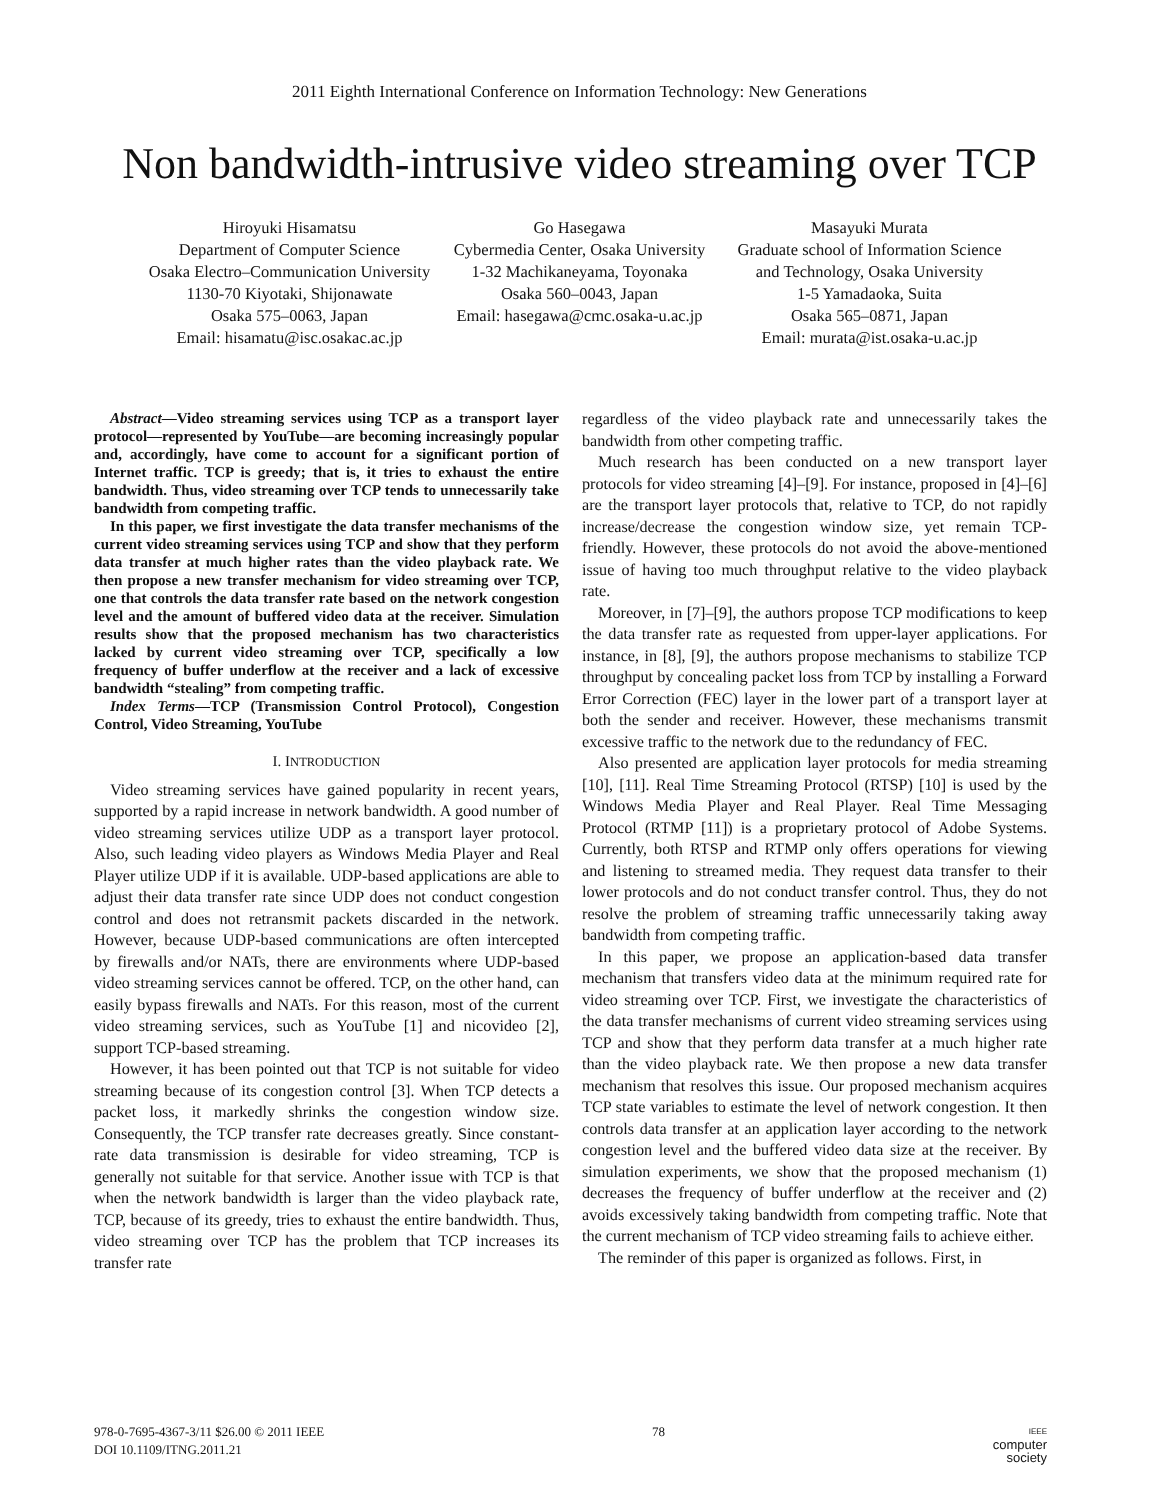2011 Eighth International Conference on Information Technology: New Generations
Non bandwidth-intrusive video streaming over TCP
Hiroyuki Hisamatsu
Department of Computer Science
Osaka Electro–Communication University
1130-70 Kiyotaki, Shijonawate
Osaka 575–0063, Japan
Email: hisamatu@isc.osakac.ac.jp
Go Hasegawa
Cybermedia Center, Osaka University
1-32 Machikaneyama, Toyonaka
Osaka 560–0043, Japan
Email: hasegawa@cmc.osaka-u.ac.jp
Masayuki Murata
Graduate school of Information Science
and Technology, Osaka University
1-5 Yamadaoka, Suita
Osaka 565–0871, Japan
Email: murata@ist.osaka-u.ac.jp
Abstract—Video streaming services using TCP as a transport layer protocol—represented by YouTube—are becoming increasingly popular and, accordingly, have come to account for a significant portion of Internet traffic. TCP is greedy; that is, it tries to exhaust the entire bandwidth. Thus, video streaming over TCP tends to unnecessarily take bandwidth from competing traffic.
In this paper, we first investigate the data transfer mechanisms of the current video streaming services using TCP and show that they perform data transfer at much higher rates than the video playback rate. We then propose a new transfer mechanism for video streaming over TCP, one that controls the data transfer rate based on the network congestion level and the amount of buffered video data at the receiver. Simulation results show that the proposed mechanism has two characteristics lacked by current video streaming over TCP, specifically a low frequency of buffer underflow at the receiver and a lack of excessive bandwidth “stealing” from competing traffic.
Index Terms—TCP (Transmission Control Protocol), Congestion Control, Video Streaming, YouTube
I. INTRODUCTION
Video streaming services have gained popularity in recent years, supported by a rapid increase in network bandwidth. A good number of video streaming services utilize UDP as a transport layer protocol. Also, such leading video players as Windows Media Player and Real Player utilize UDP if it is available. UDP-based applications are able to adjust their data transfer rate since UDP does not conduct congestion control and does not retransmit packets discarded in the network. However, because UDP-based communications are often intercepted by firewalls and/or NATs, there are environments where UDP-based video streaming services cannot be offered. TCP, on the other hand, can easily bypass firewalls and NATs. For this reason, most of the current video streaming services, such as YouTube [1] and nicovideo [2], support TCP-based streaming.
However, it has been pointed out that TCP is not suitable for video streaming because of its congestion control [3]. When TCP detects a packet loss, it markedly shrinks the congestion window size. Consequently, the TCP transfer rate decreases greatly. Since constant-rate data transmission is desirable for video streaming, TCP is generally not suitable for that service. Another issue with TCP is that when the network bandwidth is larger than the video playback rate, TCP, because of its greedy, tries to exhaust the entire bandwidth. Thus, video streaming over TCP has the problem that TCP increases its transfer rate
regardless of the video playback rate and unnecessarily takes the bandwidth from other competing traffic.
Much research has been conducted on a new transport layer protocols for video streaming [4]–[9]. For instance, proposed in [4]–[6] are the transport layer protocols that, relative to TCP, do not rapidly increase/decrease the congestion window size, yet remain TCP-friendly. However, these protocols do not avoid the above-mentioned issue of having too much throughput relative to the video playback rate.
Moreover, in [7]–[9], the authors propose TCP modifications to keep the data transfer rate as requested from upper-layer applications. For instance, in [8], [9], the authors propose mechanisms to stabilize TCP throughput by concealing packet loss from TCP by installing a Forward Error Correction (FEC) layer in the lower part of a transport layer at both the sender and receiver. However, these mechanisms transmit excessive traffic to the network due to the redundancy of FEC.
Also presented are application layer protocols for media streaming [10], [11]. Real Time Streaming Protocol (RTSP) [10] is used by the Windows Media Player and Real Player. Real Time Messaging Protocol (RTMP [11]) is a proprietary protocol of Adobe Systems. Currently, both RTSP and RTMP only offers operations for viewing and listening to streamed media. They request data transfer to their lower protocols and do not conduct transfer control. Thus, they do not resolve the problem of streaming traffic unnecessarily taking away bandwidth from competing traffic.
In this paper, we propose an application-based data transfer mechanism that transfers video data at the minimum required rate for video streaming over TCP. First, we investigate the characteristics of the data transfer mechanisms of current video streaming services using TCP and show that they perform data transfer at a much higher rate than the video playback rate. We then propose a new data transfer mechanism that resolves this issue. Our proposed mechanism acquires TCP state variables to estimate the level of network congestion. It then controls data transfer at an application layer according to the network congestion level and the buffered video data size at the receiver. By simulation experiments, we show that the proposed mechanism (1) decreases the frequency of buffer underflow at the receiver and (2) avoids excessively taking bandwidth from competing traffic. Note that the current mechanism of TCP video streaming fails to achieve either.
The reminder of this paper is organized as follows. First, in
978-0-7695-4367-3/11 $26.00 © 2011 IEEE
DOI 10.1109/ITNG.2011.21
78
IEEE
computer
society